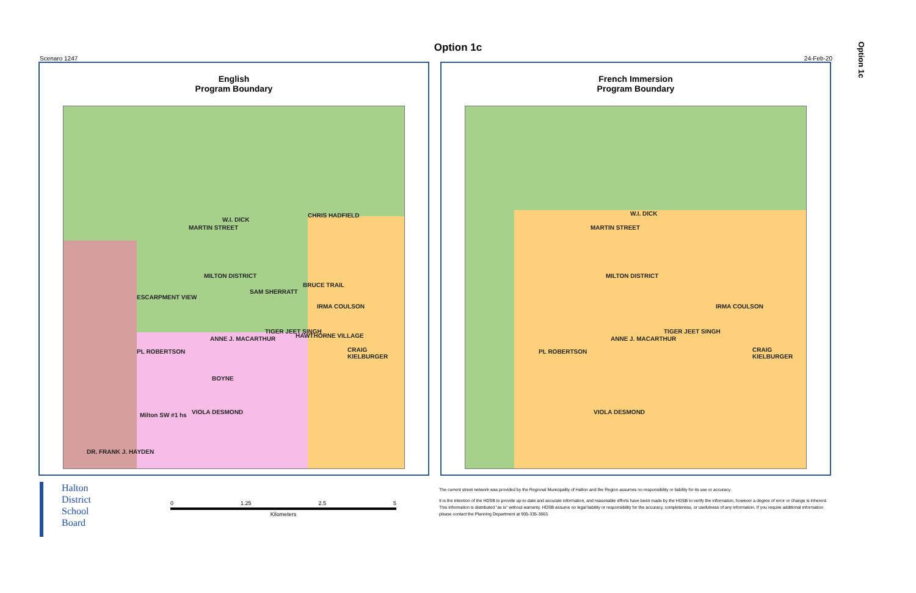Option 1c
Option 1c
Scenaro 1247 24-Feb-20
English
Program Boundary
MILTON DISTRICT
CRAIG KIELBURGER
Milton SW #1 hs
DR. FRANK J. HAYDEN
W.I. DICK
MARTIN STREET
CHRIS HADFIELD
ESCARPMENT VIEW
SAM SHERRATT
BRUCE TRAIL
IRMA COULSON
TIGER JEET SINGH
ANNE J. MACARTHUR HAWTHORNE VILLAGE
PL ROBERTSON
BOYNE
VIOLA DESMOND
French Immersion
Program Boundary
MILTON DISTRICT
CRAIG KIELBURGER
W.I. DICK
MARTIN STREET
IRMA COULSON
TIGER JEET SINGH
ANNE J. MACARTHUR
PL ROBERTSON
VIOLA DESMOND
Halton
District
School
Board
0 1.25 2.5 5
Kilometers
The current street network was provided by the Regional Municipality of Halton and the Region assumes no responsibility or liability for its use or accuracy.
It is the intention of the HDSB to provide up-to-date and accurate information, and reasonable efforts have been made by the HDSB to verify the information, however a degree of error or change is inherent. This information is distributed "as is" without warranty. HDSB assume no legal liability or responsibility for the accuracy, completeness, or usefulness of any information. If you require additional information please contact the Planning Department at 905-335-3663.